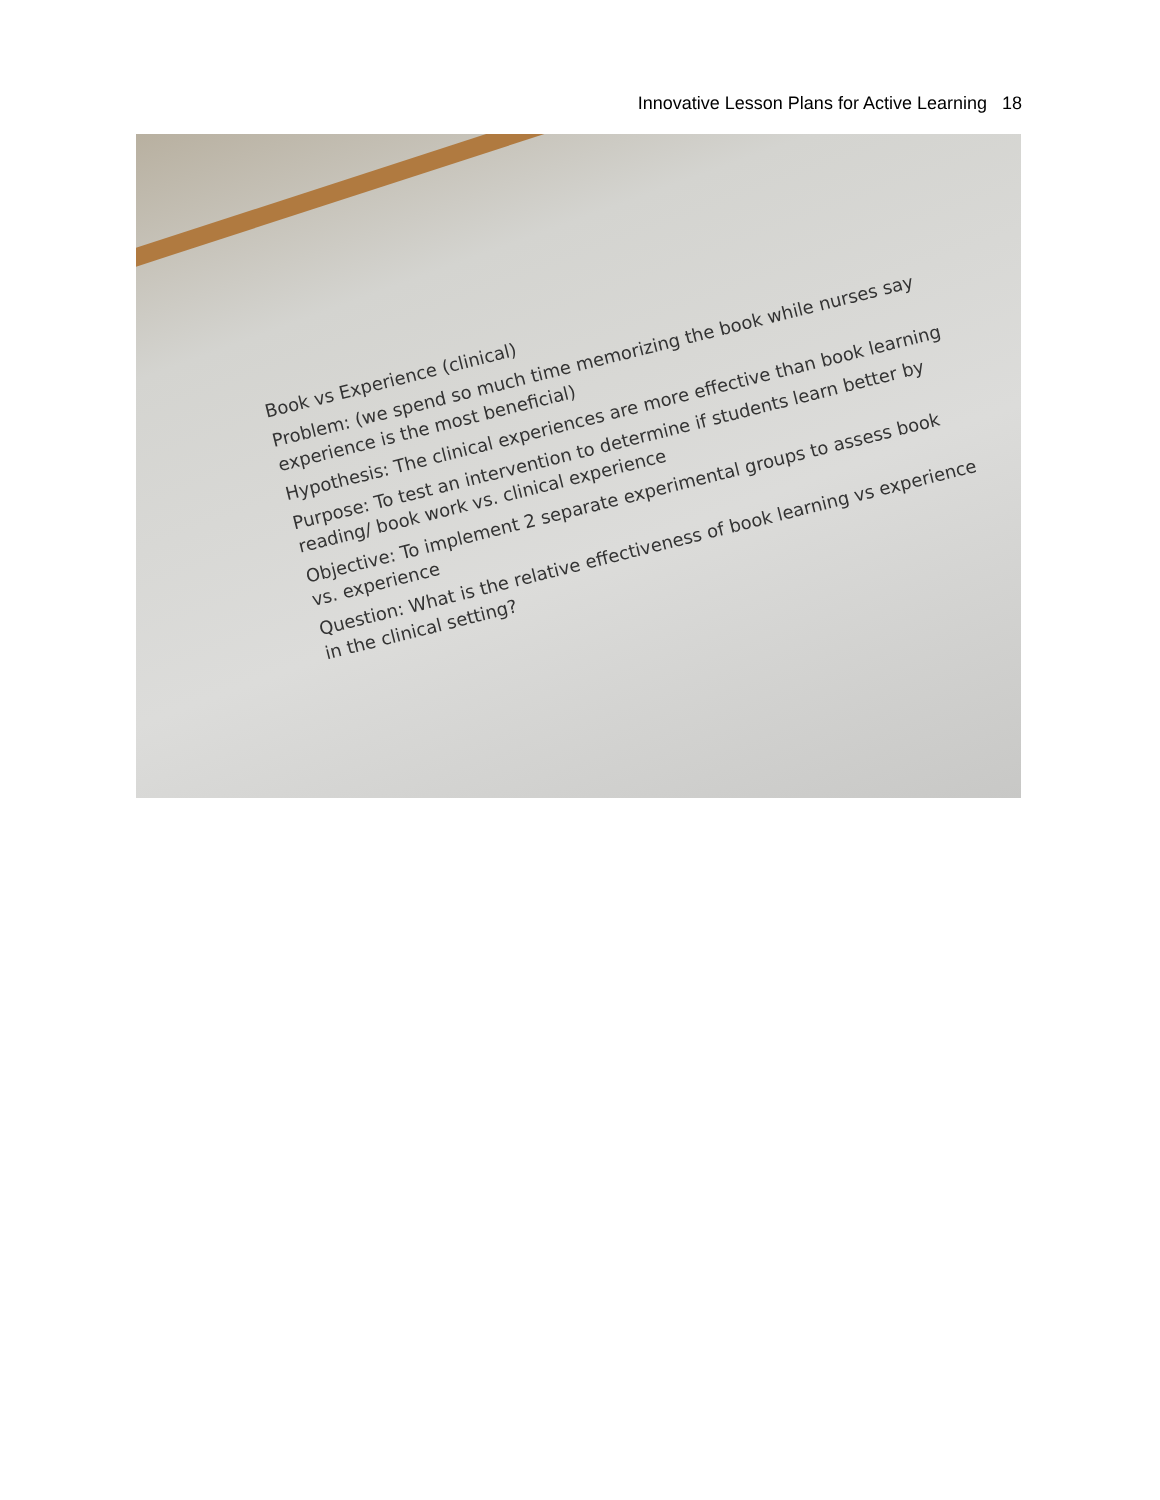Innovative Lesson Plans for Active Learning 18
Book vs Experience (clinical)
Problem: (we spend so much time memorizing the book while nurses say experience is the most beneficial)
Hypothesis: The clinical experiences are more effective than book learning
Purpose: To test an intervention to determine if students learn better by reading/ book work vs. clinical experience
Objective: To implement 2 separate experimental groups to assess book vs. experience
Question: What is the relative effectiveness of book learning vs experience in the clinical setting?